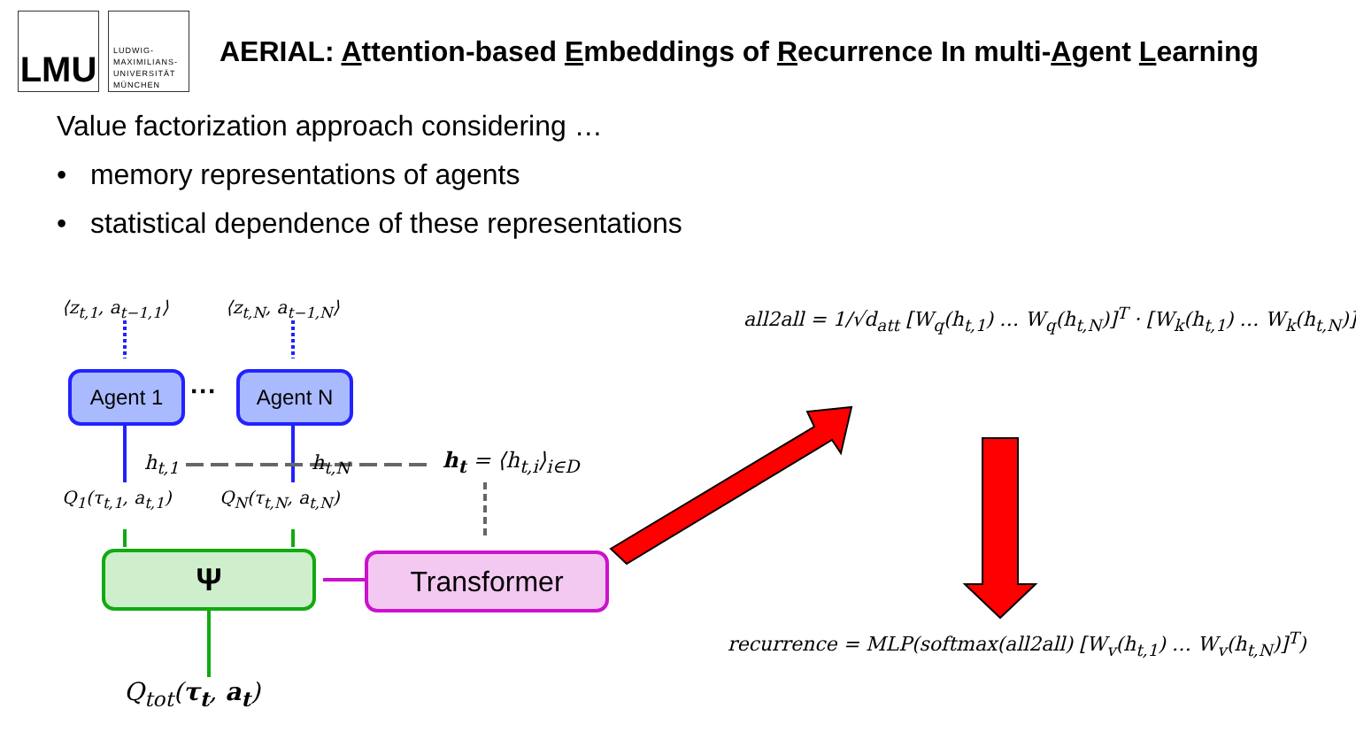LMU
LUDWIG-
MAXIMILIANS-
UNIVERSITÄT
MÜNCHEN
AERIAL: Attention-based Embeddings of Recurrence In multi-Agent Learning
Value factorization approach considering …
• memory representations of agents
• statistical dependence of these representations
⟨z<sub>t,1</sub>, a<sub>t−1,1</sub>⟩ ⟨z<sub>t,N</sub>, a<sub>t−1,N</sub>⟩
Agent 1 ··· Agent N
h<sub>t,1</sub> h<sub>t,N</sub> h<sub>t</sub> = ⟨h<sub>t,i</sub>⟩<sub>i∈D</sub>
Q<sub>1</sub>(τ<sub>t,1</sub>, a<sub>t,1</sub>) Q<sub>N</sub>(τ<sub>t,N</sub>, a<sub>t,N</sub>)
Ψ Transformer
Q<sub>tot</sub>(τ<sub>t</sub>, a<sub>t</sub>)
all2all = 1/√d<sub>att</sub> [W<sub>q</sub>(h<sub>t,1</sub>) … W<sub>q</sub>(h<sub>t,N</sub>)]<sup>T</sup> · [W<sub>k</sub>(h<sub>t,1</sub>) … W<sub>k</sub>(h<sub>t,N</sub>)]
recurrence = MLP(softmax(all2all) [W<sub>v</sub>(h<sub>t,1</sub>) … W<sub>v</sub>(h<sub>t,N</sub>)]<sup>T</sup>)